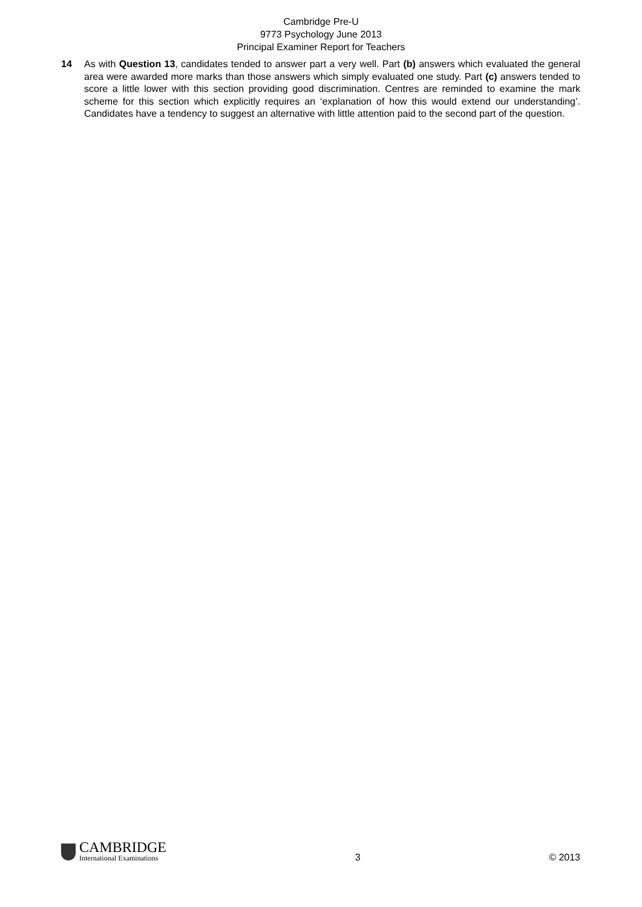Cambridge Pre-U
9773 Psychology June 2013
Principal Examiner Report for Teachers
14 As with Question 13, candidates tended to answer part a very well. Part (b) answers which evaluated the general area were awarded more marks than those answers which simply evaluated one study. Part (c) answers tended to score a little lower with this section providing good discrimination. Centres are reminded to examine the mark scheme for this section which explicitly requires an ‘explanation of how this would extend our understanding’. Candidates have a tendency to suggest an alternative with little attention paid to the second part of the question.
CAMBRIDGE
International Examinations
3
© 2013